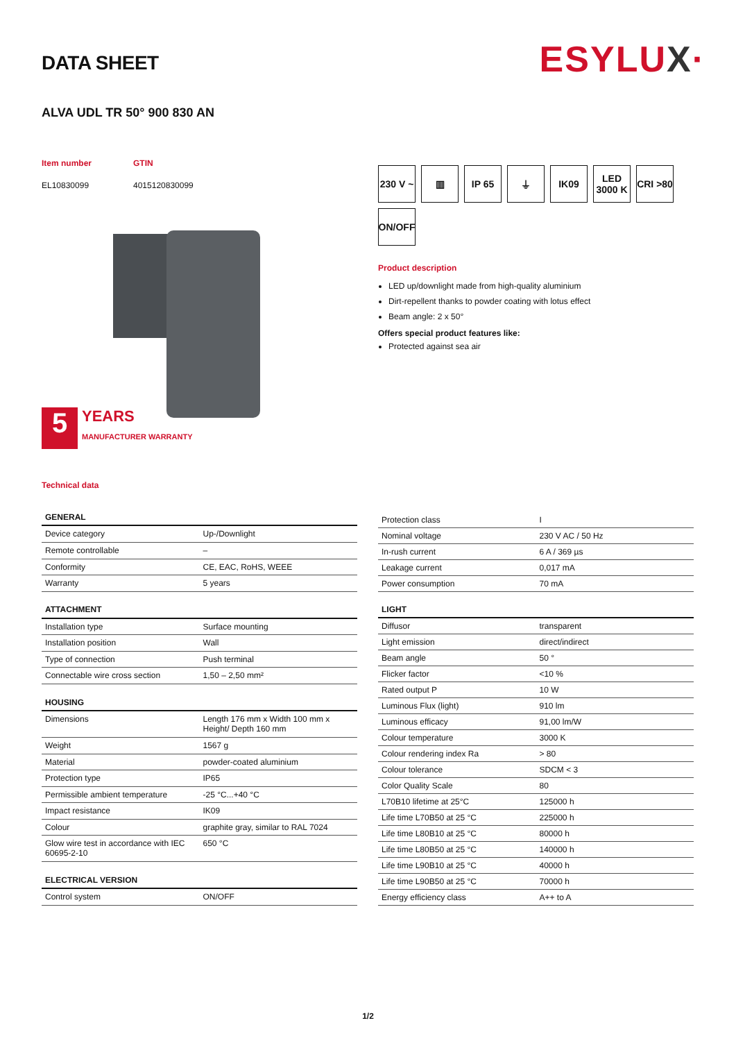ESYLUX·
DATA SHEET
ALVA UDL TR 50° 900 830 AN
Item number
EL10830099
GTIN
4015120830099
5
YEARS
MANUFACTURER WARRANTY
Technical data
230 V ~
▥
IP 65
⏚
IK09
LED 3000 K
CRI >80
ON/OFF
Product description
LED up/downlight made from high-quality aluminium
Dirt-repellent thanks to powder coating with lotus effect
Beam angle: 2 x 50°
Offers special product features like:
Protected against sea air
| GENERAL | |
| --- | --- |
| Device category | Up-/Downlight |
| Remote controllable | – |
| Conformity | CE, EAC, RoHS, WEEE |
| Warranty | 5 years |
| ATTACHMENT | |
| Installation type | Surface mounting |
| Installation position | Wall |
| Type of connection | Push terminal |
| Connectable wire cross section | 1,50 – 2,50 mm² |
| HOUSING | |
| Dimensions | Length 176 mm x Width 100 mm x Height/ Depth 160 mm |
| Weight | 1567 g |
| Material | powder-coated aluminium |
| Protection type | IP65 |
| Permissible ambient temperature | -25 °C...+40 °C |
| Impact resistance | IK09 |
| Colour | graphite gray, similar to RAL 7024 |
| Glow wire test in accordance with IEC 60695-2-10 | 650 °C |
| ELECTRICAL VERSION | |
| Control system | ON/OFF |
| Protection class | I |
| Nominal voltage | 230 V AC / 50 Hz |
| In-rush current | 6 A / 369 µs |
| Leakage current | 0,017 mA |
| Power consumption | 70 mA |
| LIGHT | |
| Diffusor | transparent |
| Light emission | direct/indirect |
| Beam angle | 50 ° |
| Flicker factor | <10 % |
| Rated output P | 10 W |
| Luminous Flux (light) | 910 lm |
| Luminous efficacy | 91,00 lm/W |
| Colour temperature | 3000 K |
| Colour rendering index Ra | > 80 |
| Colour tolerance | SDCM < 3 |
| Color Quality Scale | 80 |
| L70B10 lifetime at 25°C | 125000 h |
| Life time L70B50 at 25 °C | 225000 h |
| Life time L80B10 at 25 °C | 80000 h |
| Life time L80B50 at 25 °C | 140000 h |
| Life time L90B10 at 25 °C | 40000 h |
| Life time L90B50 at 25 °C | 70000 h |
| Energy efficiency class | A++ to A |
1/2